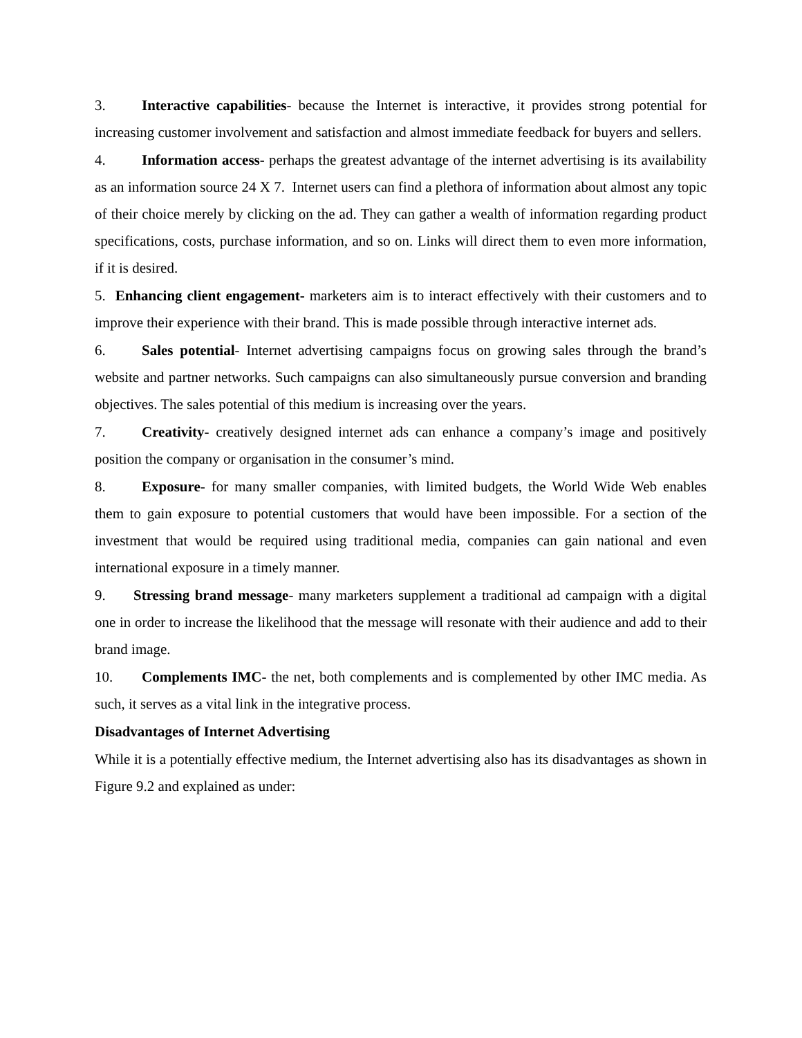3. Interactive capabilities- because the Internet is interactive, it provides strong potential for increasing customer involvement and satisfaction and almost immediate feedback for buyers and sellers.
4. Information access- perhaps the greatest advantage of the internet advertising is its availability as an information source 24 X 7. Internet users can find a plethora of information about almost any topic of their choice merely by clicking on the ad. They can gather a wealth of information regarding product specifications, costs, purchase information, and so on. Links will direct them to even more information, if it is desired.
5. Enhancing client engagement- marketers aim is to interact effectively with their customers and to improve their experience with their brand. This is made possible through interactive internet ads.
6. Sales potential- Internet advertising campaigns focus on growing sales through the brand’s website and partner networks. Such campaigns can also simultaneously pursue conversion and branding objectives. The sales potential of this medium is increasing over the years.
7. Creativity- creatively designed internet ads can enhance a company’s image and positively position the company or organisation in the consumer’s mind.
8. Exposure- for many smaller companies, with limited budgets, the World Wide Web enables them to gain exposure to potential customers that would have been impossible. For a section of the investment that would be required using traditional media, companies can gain national and even international exposure in a timely manner.
9. Stressing brand message- many marketers supplement a traditional ad campaign with a digital one in order to increase the likelihood that the message will resonate with their audience and add to their brand image.
10. Complements IMC- the net, both complements and is complemented by other IMC media. As such, it serves as a vital link in the integrative process.
Disadvantages of Internet Advertising
While it is a potentially effective medium, the Internet advertising also has its disadvantages as shown in Figure 9.2 and explained as under: